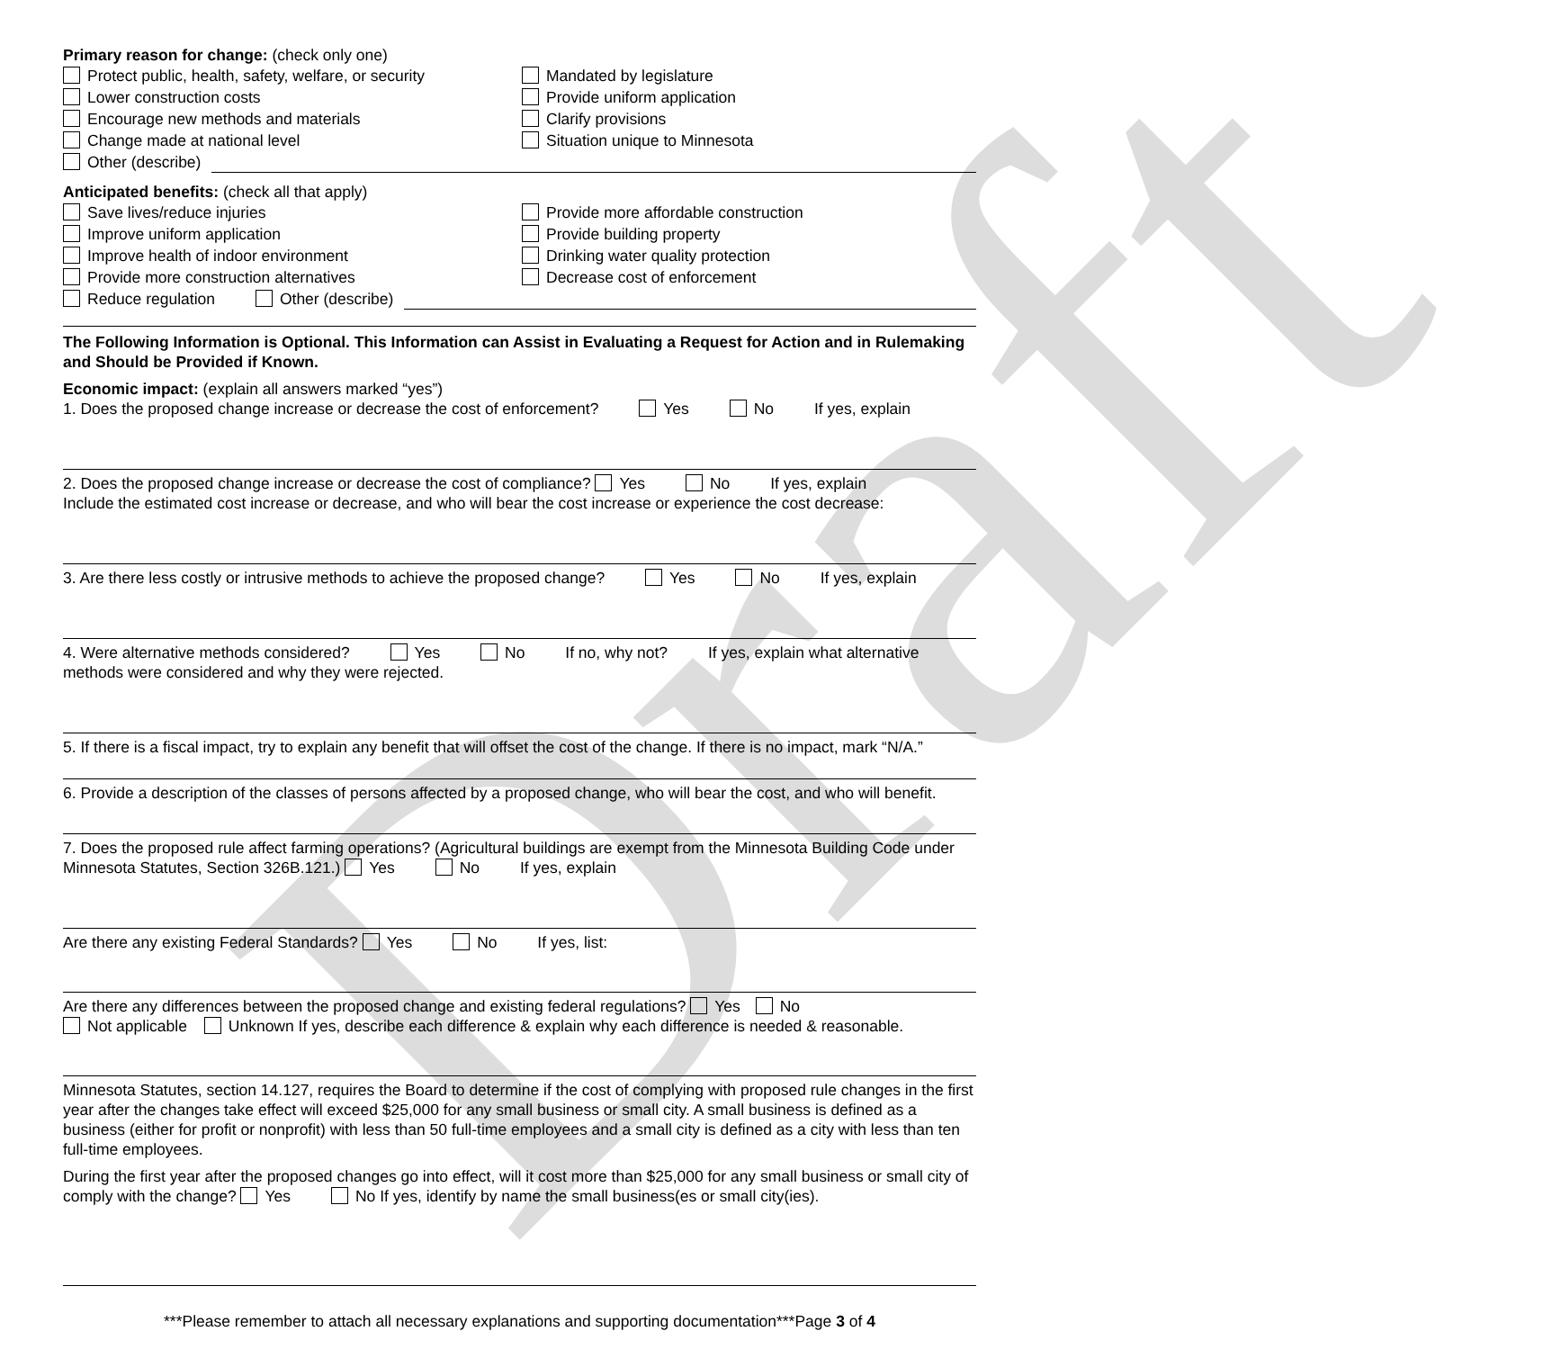Draft
Primary reason for change: (check only one)
Protect public, health, safety, welfare, or security
Mandated by legislature
Lower construction costs Provide uniform application
Encourage new methods and materials Clarify provisions
Change made at national level Situation unique to Minnesota
Other (describe)
Anticipated benefits: (check all that apply)
Save lives/reduce injuries Provide more affordable construction
Improve uniform application Provide building property
Improve health of indoor environment Drinking water quality protection
Provide more construction alternatives Decrease cost of enforcement
Reduce regulation Other (describe)
The Following Information is Optional. This Information can Assist in Evaluating a Request for Action and in Rulemaking and Should be Provided if Known.
Economic impact: (explain all answers marked “yes”)
1. Does the proposed change increase or decrease the cost of enforcement? Yes No If yes, explain
2. Does the proposed change increase or decrease the cost of compliance? Yes No If yes, explain
Include the estimated cost increase or decrease, and who will bear the cost increase or experience the cost decrease:
3. Are there less costly or intrusive methods to achieve the proposed change? Yes No If yes, explain
4. Were alternative methods considered? Yes No If no, why not? If yes, explain what alternative methods were considered and why they were rejected.
5. If there is a fiscal impact, try to explain any benefit that will offset the cost of the change. If there is no impact, mark “N/A.”
6. Provide a description of the classes of persons affected by a proposed change, who will bear the cost, and who will benefit.
7. Does the proposed rule affect farming operations? (Agricultural buildings are exempt from the Minnesota Building Code under Minnesota Statutes, Section 326B.121.) Yes No If yes, explain
Are there any existing Federal Standards? Yes No If yes, list:
Are there any differences between the proposed change and existing federal regulations? Yes No
Not applicable Unknown If yes, describe each difference & explain why each difference is needed & reasonable.
Minnesota Statutes, section 14.127, requires the Board to determine if the cost of complying with proposed rule changes in the first year after the changes take effect will exceed $25,000 for any small business or small city. A small business is defined as a business (either for profit or nonprofit) with less than 50 full-time employees and a small city is defined as a city with less than ten full-time employees.
During the first year after the proposed changes go into effect, will it cost more than $25,000 for any small business or small city of comply with the change? Yes No If yes, identify by name the small business(es or small city(ies).
***Please remember to attach all necessary explanations and supporting documentation***Page 3 of 4